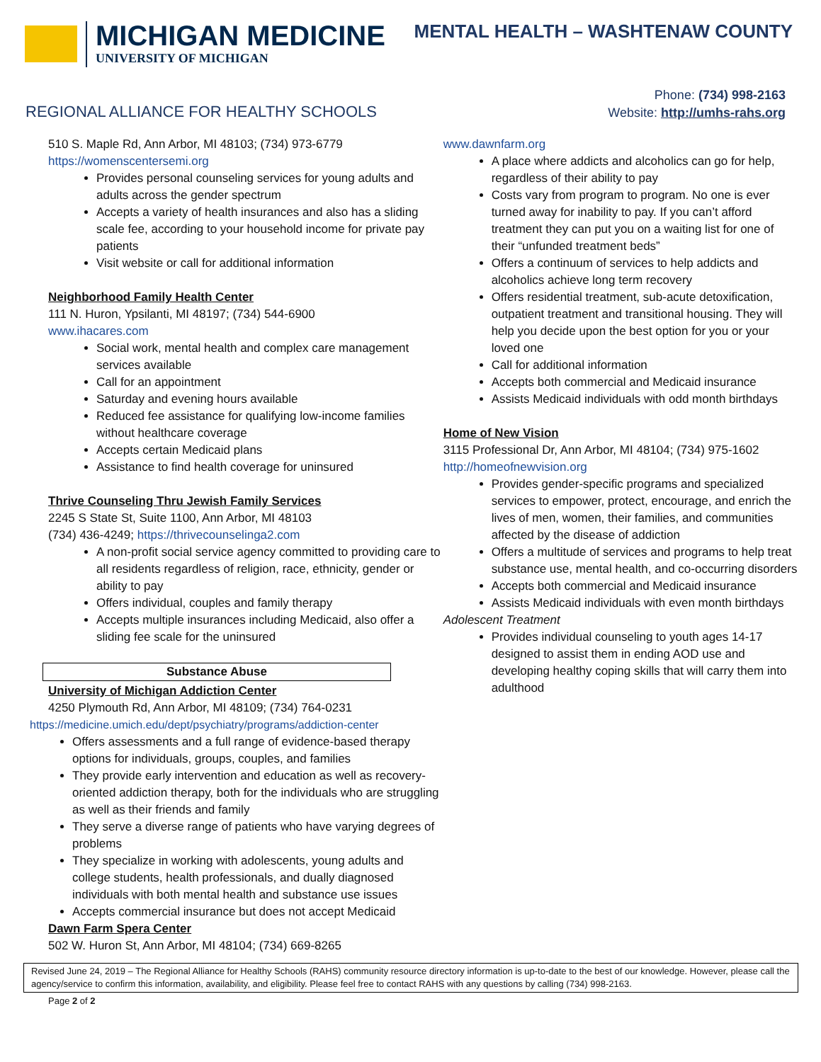MICHIGAN MEDICINE
UNIVERSITY OF MICHIGAN
MENTAL HEALTH – WASHTENAW COUNTY
REGIONAL ALLIANCE FOR HEALTHY SCHOOLS
Phone: (734) 998-2163
Website: http://umhs-rahs.org
510 S. Maple Rd, Ann Arbor, MI 48103; (734) 973-6779
https://womenscentersemi.org
Provides personal counseling services for young adults and adults across the gender spectrum
Accepts a variety of health insurances and also has a sliding scale fee, according to your household income for private pay patients
Visit website or call for additional information
Neighborhood Family Health Center
111 N. Huron, Ypsilanti, MI 48197; (734) 544-6900
www.ihacares.com
Social work, mental health and complex care management services available
Call for an appointment
Saturday and evening hours available
Reduced fee assistance for qualifying low-income families without healthcare coverage
Accepts certain Medicaid plans
Assistance to find health coverage for uninsured
Thrive Counseling Thru Jewish Family Services
2245 S State St, Suite 1100, Ann Arbor, MI 48103
(734) 436-4249; https://thrivecounselinga2.com
A non-profit social service agency committed to providing care to all residents regardless of religion, race, ethnicity, gender or ability to pay
Offers individual, couples and family therapy
Accepts multiple insurances including Medicaid, also offer a sliding fee scale for the uninsured
Substance Abuse
University of Michigan Addiction Center
4250 Plymouth Rd, Ann Arbor, MI 48109; (734) 764-0231
https://medicine.umich.edu/dept/psychiatry/programs/addiction-center
Offers assessments and a full range of evidence-based therapy options for individuals, groups, couples, and families
They provide early intervention and education as well as recovery-oriented addiction therapy, both for the individuals who are struggling as well as their friends and family
They serve a diverse range of patients who have varying degrees of problems
They specialize in working with adolescents, young adults and college students, health professionals, and dually diagnosed individuals with both mental health and substance use issues
Accepts commercial insurance but does not accept Medicaid
Dawn Farm Spera Center
502 W. Huron St, Ann Arbor, MI 48104; (734) 669-8265
www.dawnfarm.org
A place where addicts and alcoholics can go for help, regardless of their ability to pay
Costs vary from program to program. No one is ever turned away for inability to pay. If you can’t afford treatment they can put you on a waiting list for one of their “unfunded treatment beds”
Offers a continuum of services to help addicts and alcoholics achieve long term recovery
Offers residential treatment, sub-acute detoxification, outpatient treatment and transitional housing. They will help you decide upon the best option for you or your loved one
Call for additional information
Accepts both commercial and Medicaid insurance
Assists Medicaid individuals with odd month birthdays
Home of New Vision
3115 Professional Dr, Ann Arbor, MI 48104; (734) 975-1602
http://homeofnewvision.org
Provides gender-specific programs and specialized services to empower, protect, encourage, and enrich the lives of men, women, their families, and communities affected by the disease of addiction
Offers a multitude of services and programs to help treat substance use, mental health, and co-occurring disorders
Accepts both commercial and Medicaid insurance
Assists Medicaid individuals with even month birthdays
Adolescent Treatment
Provides individual counseling to youth ages 14-17 designed to assist them in ending AOD use and developing healthy coping skills that will carry them into adulthood
Revised June 24, 2019 – The Regional Alliance for Healthy Schools (RAHS) community resource directory information is up-to-date to the best of our knowledge. However, please call the agency/service to confirm this information, availability, and eligibility. Please feel free to contact RAHS with any questions by calling (734) 998-2163.
Page 2 of 2